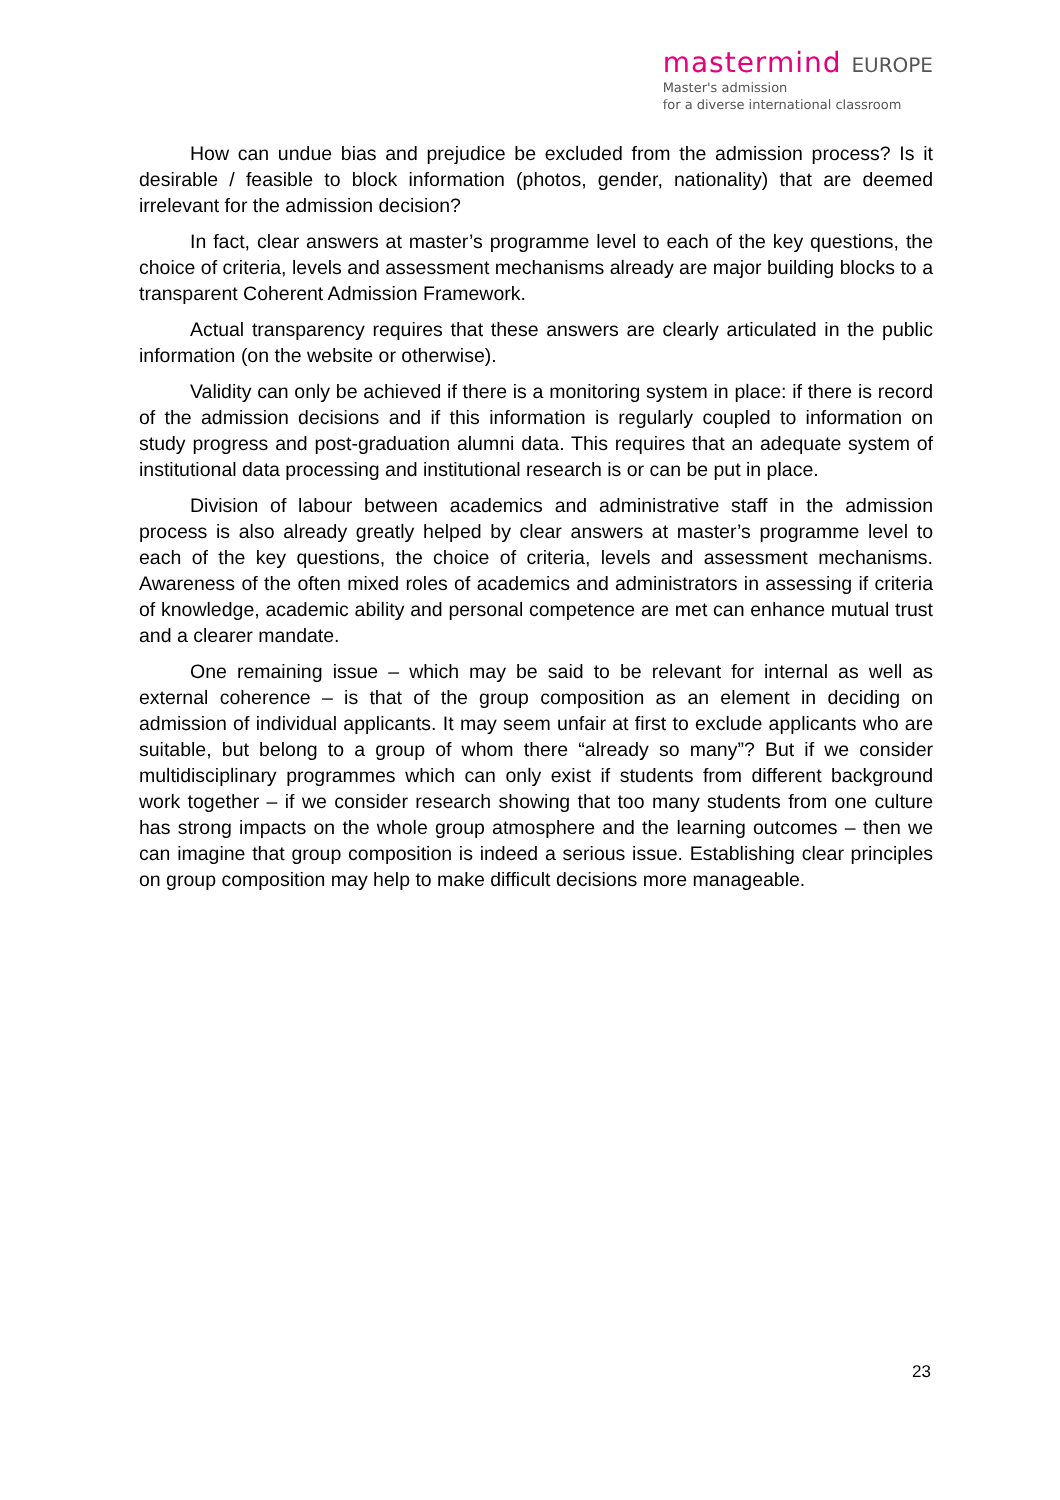mastermind EUROPE
Master's admission
for a diverse international classroom
How can undue bias and prejudice be excluded from the admission process? Is it desirable / feasible to block information (photos, gender, nationality) that are deemed irrelevant for the admission decision?
In fact, clear answers at master’s programme level to each of the key questions, the choice of criteria, levels and assessment mechanisms already are major building blocks to a transparent Coherent Admission Framework.
Actual transparency requires that these answers are clearly articulated in the public information (on the website or otherwise).
Validity can only be achieved if there is a monitoring system in place: if there is record of the admission decisions and if this information is regularly coupled to information on study progress and post-graduation alumni data. This requires that an adequate system of institutional data processing and institutional research is or can be put in place.
Division of labour between academics and administrative staff in the admission process is also already greatly helped by clear answers at master’s programme level to each of the key questions, the choice of criteria, levels and assessment mechanisms. Awareness of the often mixed roles of academics and administrators in assessing if criteria of knowledge, academic ability and personal competence are met can enhance mutual trust and a clearer mandate.
One remaining issue – which may be said to be relevant for internal as well as external coherence – is that of the group composition as an element in deciding on admission of individual applicants. It may seem unfair at first to exclude applicants who are suitable, but belong to a group of whom there “already so many”? But if we consider multidisciplinary programmes which can only exist if students from different background work together – if we consider research showing that too many students from one culture has strong impacts on the whole group atmosphere and the learning outcomes – then we can imagine that group composition is indeed a serious issue. Establishing clear principles on group composition may help to make difficult decisions more manageable.
23